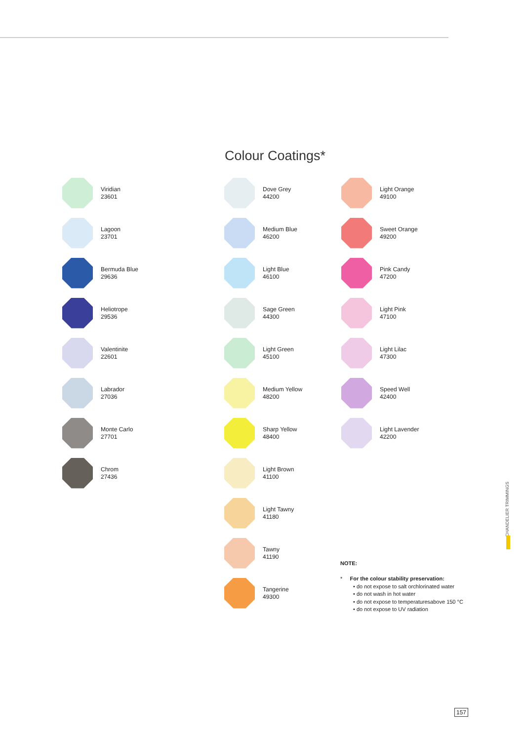Colour Coatings*
Viridian
23601
Lagoon
23701
Bermuda Blue
29636
Heliotrope
29536
Valentinite
22601
Labrador
27036
Monte Carlo
27701
Chrom
27436
Dove Grey
44200
Medium Blue
46200
Light Blue
46100
Sage Green
44300
Light Green
45100
Medium Yellow
48200
Sharp Yellow
48400
Light Brown
41100
Light Tawny
41180
Tawny
41190
Tangerine
49300
Light Orange
49100
Sweet Orange
49200
Pink Candy
47200
Light Pink
47100
Light Lilac
47300
Speed Well
42400
Light Lavender
42200
NOTE:
* For the colour stability preservation:
• do not expose to salt orchlorinated water
• do not wash in hot water
• do not expose to temperaturesabove 150 °C
• do not expose to UV radiation
CHANDELIER TRIMMINGS
157